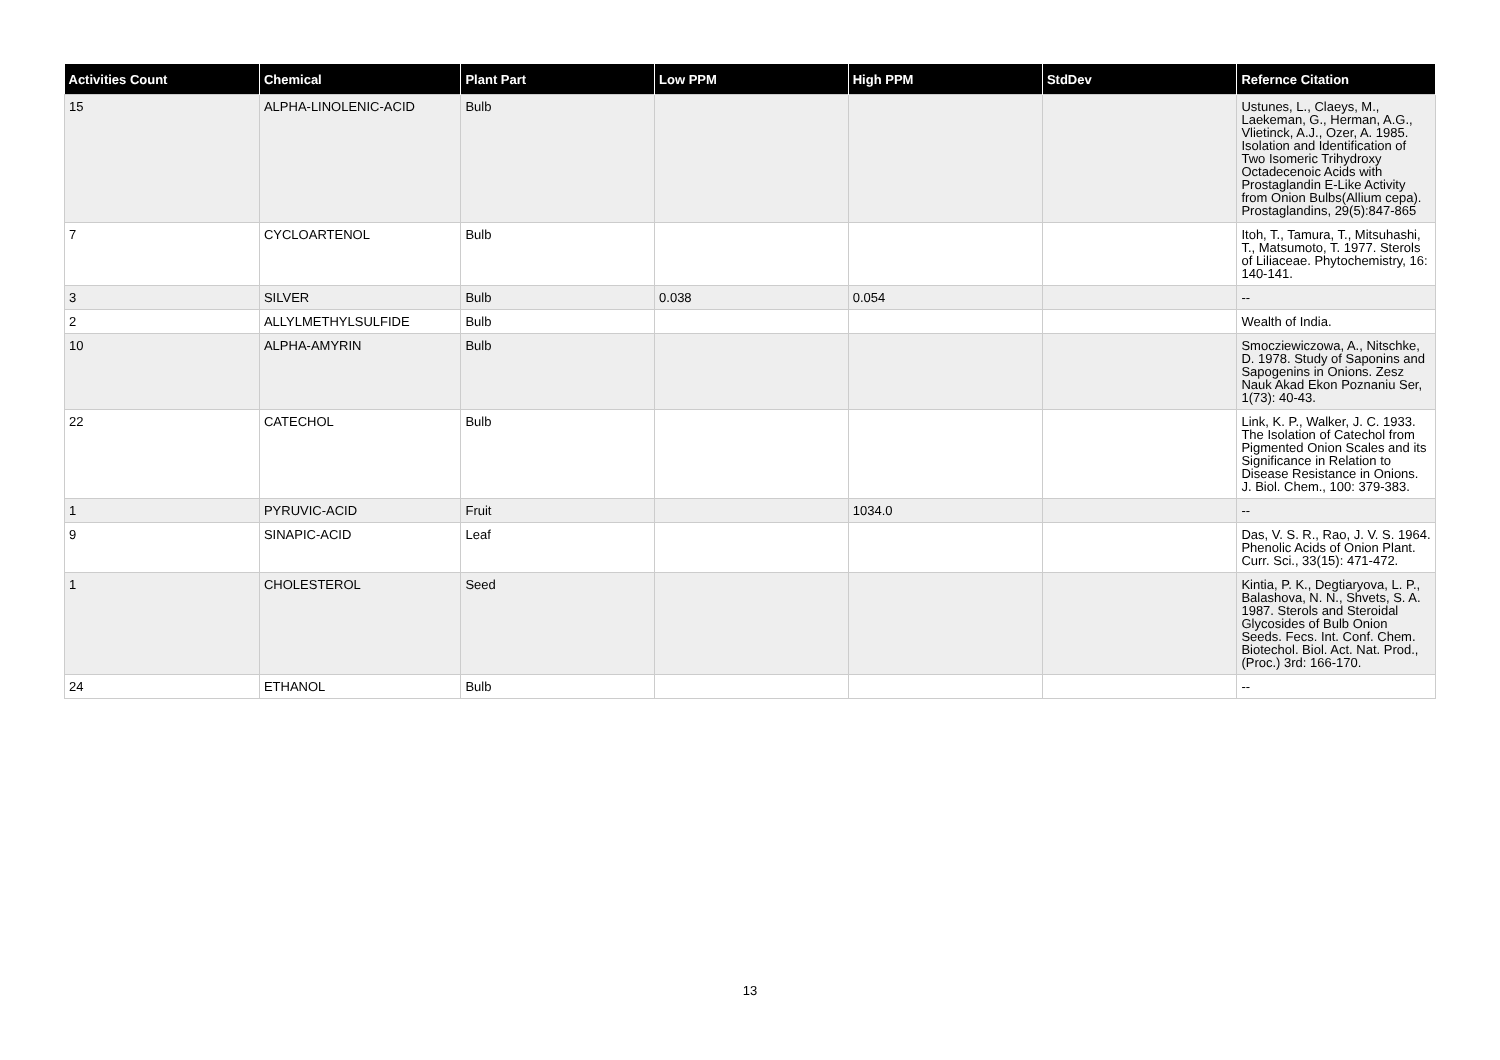| Activities Count | Chemical | Plant Part | Low PPM | High PPM | StdDev | Refernce Citation |
| --- | --- | --- | --- | --- | --- | --- |
| 15 | ALPHA-LINOLENIC-ACID | Bulb | | | | Ustunes, L., Claeys, M., Laekeman, G., Herman, A.G., Vlietinck, A.J., Ozer, A. 1985. Isolation and Identification of Two Isomeric Trihydroxy Octadecenoic Acids with Prostaglandin E-Like Activity from Onion Bulbs(Allium cepa). Prostaglandins, 29(5):847-865 |
| 7 | CYCLOARTENOL | Bulb | | | | Itoh, T., Tamura, T., Mitsuhashi, T., Matsumoto, T. 1977. Sterols of Liliaceae. Phytochemistry, 16: 140-141. |
| 3 | SILVER | Bulb | 0.038 | 0.054 | | -- |
| 2 | ALLYLMETHYLSULFIDE | Bulb | | | | Wealth of India. |
| 10 | ALPHA-AMYRIN | Bulb | | | | Smocziewiczowa, A., Nitschke, D. 1978. Study of Saponins and Sapogenins in Onions. Zesz Nauk Akad Ekon Poznaniu Ser, 1(73): 40-43. |
| 22 | CATECHOL | Bulb | | | | Link, K. P., Walker, J. C. 1933. The Isolation of Catechol from Pigmented Onion Scales and its Significance in Relation to Disease Resistance in Onions. J. Biol. Chem., 100: 379-383. |
| 1 | PYRUVIC-ACID | Fruit | | 1034.0 | | -- |
| 9 | SINAPIC-ACID | Leaf | | | | Das, V. S. R., Rao, J. V. S. 1964. Phenolic Acids of Onion Plant. Curr. Sci., 33(15): 471-472. |
| 1 | CHOLESTEROL | Seed | | | | Kintia, P. K., Degtiaryova, L. P., Balashova, N. N., Shvets, S. A. 1987. Sterols and Steroidal Glycosides of Bulb Onion Seeds. Fecs. Int. Conf. Chem. Biotechol. Biol. Act. Nat. Prod., (Proc.) 3rd: 166-170. |
| 24 | ETHANOL | Bulb | | | | -- |
13